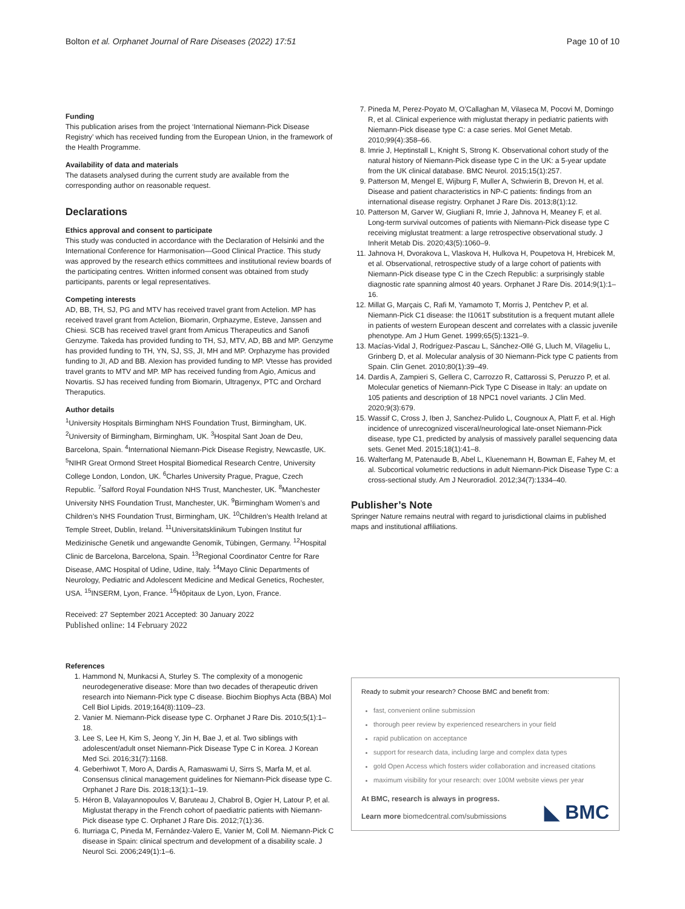Bolton et al. Orphanet Journal of Rare Diseases (2022) 17:51 Page 10 of 10
Funding
This publication arises from the project ‘International Niemann-Pick Disease Registry’ which has received funding from the European Union, in the framework of the Health Programme.
Availability of data and materials
The datasets analysed during the current study are available from the corresponding author on reasonable request.
Declarations
Ethics approval and consent to participate
This study was conducted in accordance with the Declaration of Helsinki and the International Conference for Harmonisation—Good Clinical Practice. This study was approved by the research ethics committees and institutional review boards of the participating centres. Written informed consent was obtained from study participants, parents or legal representatives.
Competing interests
AD, BB, TH, SJ, PG and MTV has received travel grant from Actelion. MP has received travel grant from Actelion, Biomarin, Orphazyme, Esteve, Janssen and Chiesi. SCB has received travel grant from Amicus Therapeutics and Sanofi Genzyme. Takeda has provided funding to TH, SJ, MTV, AD, BB and MP. Genzyme has provided funding to TH, YN, SJ, SS, JI, MH and MP. Orphazyme has provided funding to JI, AD and BB. Alexion has provided funding to MP. Vtesse has provided travel grants to MTV and MP. MP has received funding from Agio, Amicus and Novartis. SJ has received funding from Biomarin, Ultragenyx, PTC and Orchard Theraputics.
Author details
<sup>1</sup> University Hospitals Birmingham NHS Foundation Trust, Birmingham, UK. <sup>2</sup>University of Birmingham, Birmingham, UK. <sup>3</sup>Hospital Sant Joan de Deu, Barcelona, Spain. <sup>4</sup>International Niemann-Pick Disease Registry, Newcastle, UK. <sup>5</sup>NIHR Great Ormond Street Hospital Biomedical Research Centre, University College London, London, UK. <sup>6</sup>Charles University Prague, Prague, Czech Republic. <sup>7</sup>Salford Royal Foundation NHS Trust, Manchester, UK. <sup>8</sup>Manchester University NHS Foundation Trust, Manchester, UK. <sup>9</sup>Birmingham Women’s and Children’s NHS Foundation Trust, Birmingham, UK. <sup>10</sup>Children’s Health Ireland at Temple Street, Dublin, Ireland. <sup>11</sup>Universitatsklinikum Tubingen Institut fur Medizinische Genetik und angewandte Genomik, Tübingen, Germany. <sup>12</sup>Hospital Clinic de Barcelona, Barcelona, Spain. <sup>13</sup>Regional Coordinator Centre for Rare Disease, AMC Hospital of Udine, Udine, Italy. <sup>14</sup>Mayo Clinic Departments of Neurology, Pediatric and Adolescent Medicine and Medical Genetics, Rochester, USA. <sup>15</sup>INSERM, Lyon, France. <sup>16</sup>Hôpitaux de Lyon, Lyon, France.
Received: 27 September 2021 Accepted: 30 January 2022
Published online: 14 February 2022
References
1. Hammond N, Munkacsi A, Sturley S. The complexity of a monogenic neurodegenerative disease: More than two decades of therapeutic driven research into Niemann-Pick type C disease. Biochim Biophys Acta (BBA) Mol Cell Biol Lipids. 2019;164(8):1109–23.
2. Vanier M. Niemann-Pick disease type C. Orphanet J Rare Dis. 2010;5(1):1–18.
3. Lee S, Lee H, Kim S, Jeong Y, Jin H, Bae J, et al. Two siblings with adolescent/adult onset Niemann-Pick Disease Type C in Korea. J Korean Med Sci. 2016;31(7):1168.
4. Geberhiwot T, Moro A, Dardis A, Ramaswami U, Sirrs S, Marfa M, et al. Consensus clinical management guidelines for Niemann-Pick disease type C. Orphanet J Rare Dis. 2018;13(1):1–19.
5. Héron B, Valayannopoulos V, Baruteau J, Chabrol B, Ogier H, Latour P, et al. Miglustat therapy in the French cohort of paediatric patients with Niemann-Pick disease type C. Orphanet J Rare Dis. 2012;7(1):36.
6. Iturriaga C, Pineda M, Fernández-Valero E, Vanier M, Coll M. Niemann-Pick C disease in Spain: clinical spectrum and development of a disability scale. J Neurol Sci. 2006;249(1):1–6.
7. Pineda M, Perez-Poyato M, O’Callaghan M, Vilaseca M, Pocovi M, Domingo R, et al. Clinical experience with miglustat therapy in pediatric patients with Niemann-Pick disease type C: a case series. Mol Genet Metab. 2010;99(4):358–66.
8. Imrie J, Heptinstall L, Knight S, Strong K. Observational cohort study of the natural history of Niemann-Pick disease type C in the UK: a 5-year update from the UK clinical database. BMC Neurol. 2015;15(1):257.
9. Patterson M, Mengel E, Wijburg F, Muller A, Schwierin B, Drevon H, et al. Disease and patient characteristics in NP-C patients: findings from an international disease registry. Orphanet J Rare Dis. 2013;8(1):12.
10. Patterson M, Garver W, Giugliani R, Imrie J, Jahnova H, Meaney F, et al. Long-term survival outcomes of patients with Niemann-Pick disease type C receiving miglustat treatment: a large retrospective observational study. J Inherit Metab Dis. 2020;43(5):1060–9.
11. Jahnova H, Dvorakova L, Vlaskova H, Hulkova H, Poupetova H, Hrebicek M, et al. Observational, retrospective study of a large cohort of patients with Niemann-Pick disease type C in the Czech Republic: a surprisingly stable diagnostic rate spanning almost 40 years. Orphanet J Rare Dis. 2014;9(1):1–16.
12. Millat G, Marçais C, Rafi M, Yamamoto T, Morris J, Pentchev P, et al. Niemann-Pick C1 disease: the I1061T substitution is a frequent mutant allele in patients of western European descent and correlates with a classic juvenile phenotype. Am J Hum Genet. 1999;65(5):1321–9.
13. Macías-Vidal J, Rodríguez-Pascau L, Sánchez-Ollé G, Lluch M, Vilageliu L, Grinberg D, et al. Molecular analysis of 30 Niemann-Pick type C patients from Spain. Clin Genet. 2010;80(1):39–49.
14. Dardis A, Zampieri S, Gellera C, Carrozzo R, Cattarossi S, Peruzzo P, et al. Molecular genetics of Niemann-Pick Type C Disease in Italy: an update on 105 patients and description of 18 NPC1 novel variants. J Clin Med. 2020;9(3):679.
15. Wassif C, Cross J, Iben J, Sanchez-Pulido L, Cougnoux A, Platt F, et al. High incidence of unrecognized visceral/neurological late-onset Niemann-Pick disease, type C1, predicted by analysis of massively parallel sequencing data sets. Genet Med. 2015;18(1):41–8.
16. Walterfang M, Patenaude B, Abel L, Kluenemann H, Bowman E, Fahey M, et al. Subcortical volumetric reductions in adult Niemann-Pick Disease Type C: a cross-sectional study. Am J Neuroradiol. 2012;34(7):1334–40.
Publisher’s Note
Springer Nature remains neutral with regard to jurisdictional claims in published maps and institutional affiliations.
Ready to submit your research? Choose BMC and benefit from:
fast, convenient online submission
thorough peer review by experienced researchers in your field
rapid publication on acceptance
support for research data, including large and complex data types
gold Open Access which fosters wider collaboration and increased citations
maximum visibility for your research: over 100M website views per year
At BMC, research is always in progress.
Learn more biomedcentral.com/submissions
◣ BMC